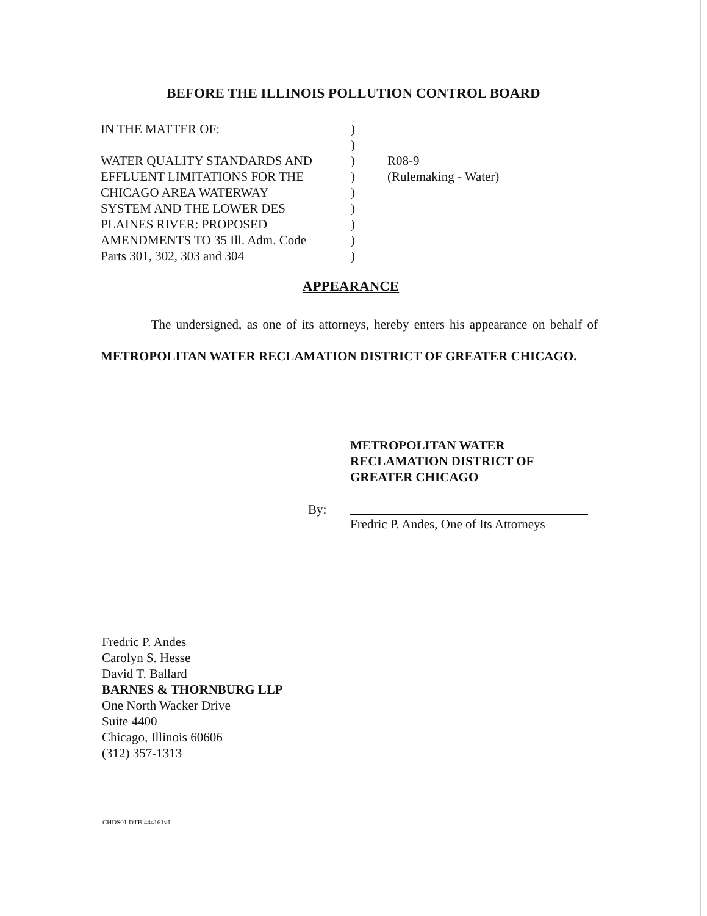BEFORE THE ILLINOIS POLLUTION CONTROL BOARD
IN THE MATTER OF:
WATER QUALITY STANDARDS AND
EFFLUENT LIMITATIONS FOR THE
CHICAGO AREA WATERWAY
SYSTEM AND THE LOWER DES
PLAINES RIVER: PROPOSED
AMENDMENTS TO 35 Ill. Adm. Code
Parts 301, 302, 303 and 304
)
)
)
)
)
)
)
)
)
R08-9
(Rulemaking - Water)
APPEARANCE
The undersigned, as one of its attorneys, hereby enters his appearance on behalf of METROPOLITAN WATER RECLAMATION DISTRICT OF GREATER CHICAGO.
METROPOLITAN WATER
RECLAMATION DISTRICT OF
GREATER CHICAGO
By:
Fredric P. Andes, One of Its Attorneys
Fredric P. Andes
Carolyn S. Hesse
David T. Ballard
BARNES & THORNBURG LLP
One North Wacker Drive
Suite 4400
Chicago, Illinois 60606
(312) 357-1313
CHDS01 DTB 444161v1